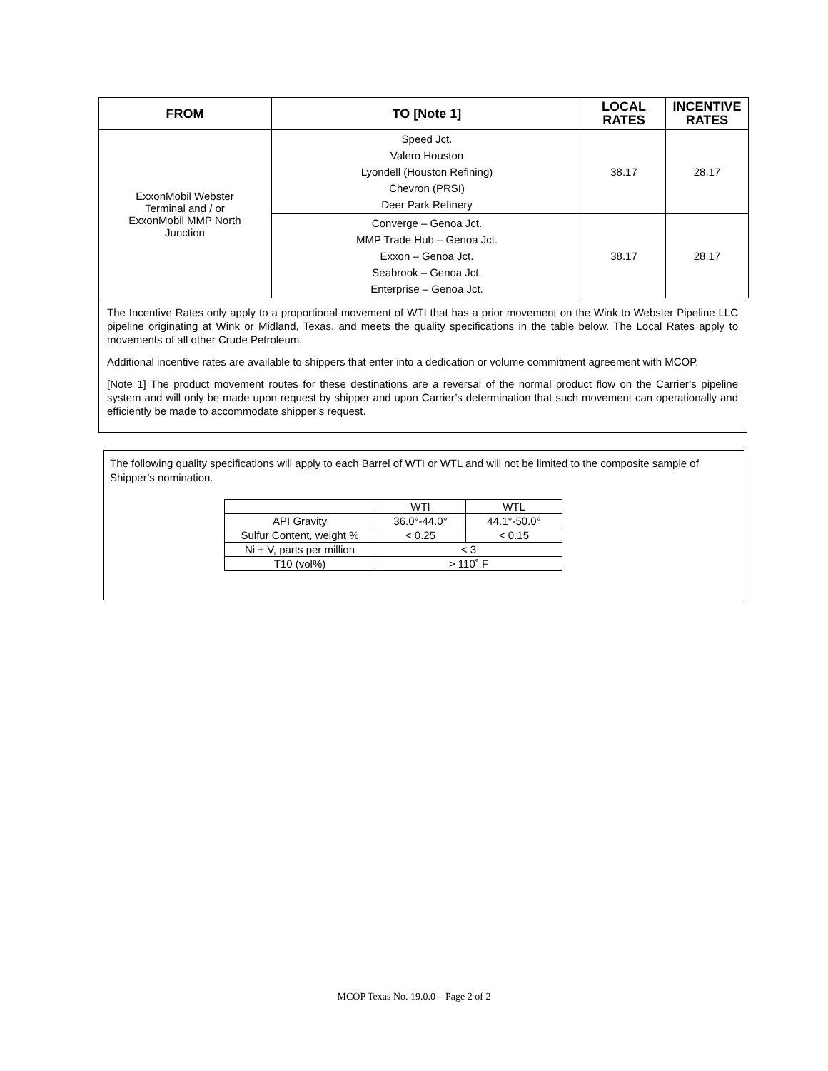| FROM | TO [Note 1] | LOCAL RATES | INCENTIVE RATES |
| --- | --- | --- | --- |
| ExxonMobil Webster Terminal and / or ExxonMobil MMP North Junction | Speed Jct. Valero Houston Lyondell (Houston Refining) Chevron (PRSI) Deer Park Refinery | 38.17 | 28.17 |
| | Converge – Genoa Jct. MMP Trade Hub – Genoa Jct. Exxon – Genoa Jct. Seabrook – Genoa Jct. Enterprise – Genoa Jct. | 38.17 | 28.17 |
The Incentive Rates only apply to a proportional movement of WTI that has a prior movement on the Wink to Webster Pipeline LLC pipeline originating at Wink or Midland, Texas, and meets the quality specifications in the table below. The Local Rates apply to movements of all other Crude Petroleum.
Additional incentive rates are available to shippers that enter into a dedication or volume commitment agreement with MCOP.
[Note 1] The product movement routes for these destinations are a reversal of the normal product flow on the Carrier’s pipeline system and will only be made upon request by shipper and upon Carrier’s determination that such movement can operationally and efficiently be made to accommodate shipper’s request.
The following quality specifications will apply to each Barrel of WTI or WTL and will not be limited to the composite sample of Shipper’s nomination.
| | WTI | WTL |
| API Gravity | 36.0°-44.0° | 44.1°-50.0° |
| Sulfur Content, weight % | < 0.25 | < 0.15 |
| Ni + V, parts per million | < 3 | |
| T10 (vol%) | > 110˚ F | |
MCOP Texas No. 19.0.0 – Page 2 of 2